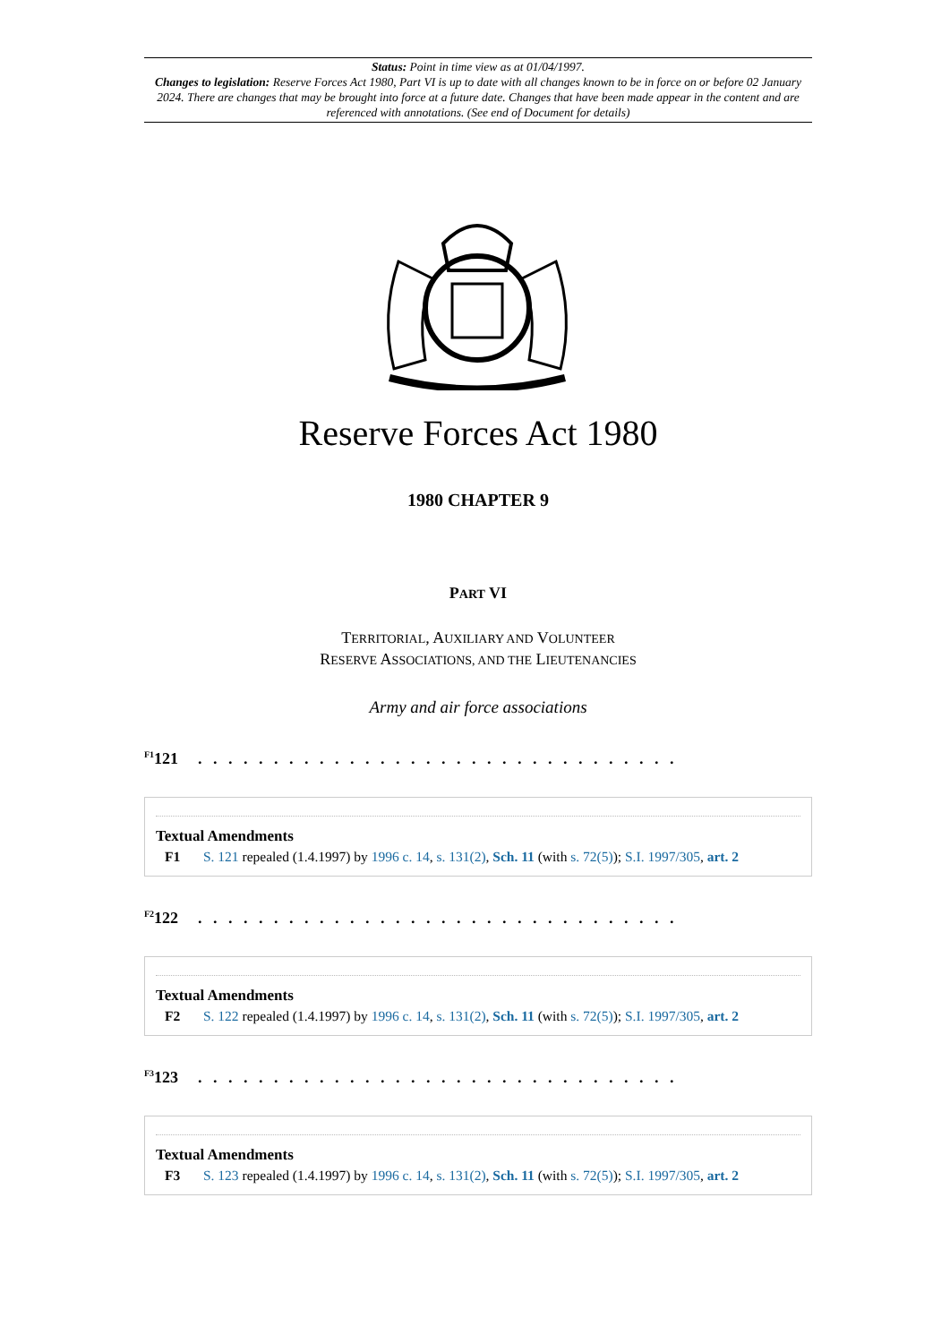Status: Point in time view as at 01/04/1997.
Changes to legislation: Reserve Forces Act 1980, Part VI is up to date with all changes known to be in force on or before 02 January 2024. There are changes that may be brought into force at a future date. Changes that have been made appear in the content and are referenced with annotations. (See end of Document for details)
Reserve Forces Act 1980
1980 CHAPTER 9
PART VI
TERRITORIAL, AUXILIARY AND VOLUNTEER
RESERVE ASSOCIATIONS, AND THE LIEUTENANCIES
Army and air force associations
<sup>F1</sup>121. . . . . . . . . . . . . . . . . . . . . . . . . . . . . . . .
Textual Amendments
F1 S. 121 repealed (1.4.1997) by 1996 c. 14, s. 131(2), Sch. 11 (with s. 72(5)); S.I. 1997/305, art. 2
<sup>F2</sup>122. . . . . . . . . . . . . . . . . . . . . . . . . . . . . . . .
Textual Amendments
F2 S. 122 repealed (1.4.1997) by 1996 c. 14, s. 131(2), Sch. 11 (with s. 72(5)); S.I. 1997/305, art. 2
<sup>F3</sup>123. . . . . . . . . . . . . . . . . . . . . . . . . . . . . . . .
Textual Amendments
F3 S. 123 repealed (1.4.1997) by 1996 c. 14, s. 131(2), Sch. 11 (with s. 72(5)); S.I. 1997/305, art. 2